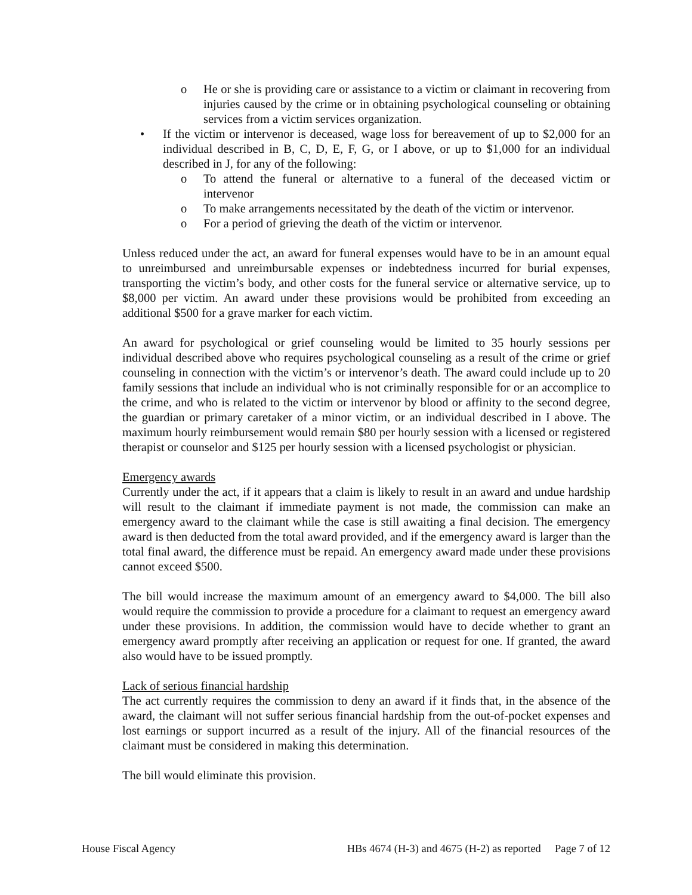o He or she is providing care or assistance to a victim or claimant in recovering from injuries caused by the crime or in obtaining psychological counseling or obtaining services from a victim services organization.
• If the victim or intervenor is deceased, wage loss for bereavement of up to $2,000 for an individual described in B, C, D, E, F, G, or I above, or up to $1,000 for an individual described in J, for any of the following:
o To attend the funeral or alternative to a funeral of the deceased victim or intervenor
o To make arrangements necessitated by the death of the victim or intervenor.
o For a period of grieving the death of the victim or intervenor.
Unless reduced under the act, an award for funeral expenses would have to be in an amount equal to unreimbursed and unreimbursable expenses or indebtedness incurred for burial expenses, transporting the victim’s body, and other costs for the funeral service or alternative service, up to $8,000 per victim. An award under these provisions would be prohibited from exceeding an additional $500 for a grave marker for each victim.
An award for psychological or grief counseling would be limited to 35 hourly sessions per individual described above who requires psychological counseling as a result of the crime or grief counseling in connection with the victim’s or intervenor’s death. The award could include up to 20 family sessions that include an individual who is not criminally responsible for or an accomplice to the crime, and who is related to the victim or intervenor by blood or affinity to the second degree, the guardian or primary caretaker of a minor victim, or an individual described in I above. The maximum hourly reimbursement would remain $80 per hourly session with a licensed or registered therapist or counselor and $125 per hourly session with a licensed psychologist or physician.
Emergency awards
Currently under the act, if it appears that a claim is likely to result in an award and undue hardship will result to the claimant if immediate payment is not made, the commission can make an emergency award to the claimant while the case is still awaiting a final decision. The emergency award is then deducted from the total award provided, and if the emergency award is larger than the total final award, the difference must be repaid. An emergency award made under these provisions cannot exceed $500.
The bill would increase the maximum amount of an emergency award to $4,000. The bill also would require the commission to provide a procedure for a claimant to request an emergency award under these provisions. In addition, the commission would have to decide whether to grant an emergency award promptly after receiving an application or request for one. If granted, the award also would have to be issued promptly.
Lack of serious financial hardship
The act currently requires the commission to deny an award if it finds that, in the absence of the award, the claimant will not suffer serious financial hardship from the out-of-pocket expenses and lost earnings or support incurred as a result of the injury. All of the financial resources of the claimant must be considered in making this determination.
The bill would eliminate this provision.
House Fiscal Agency HBs 4674 (H-3) and 4675 (H-2) as reported Page 7 of 12